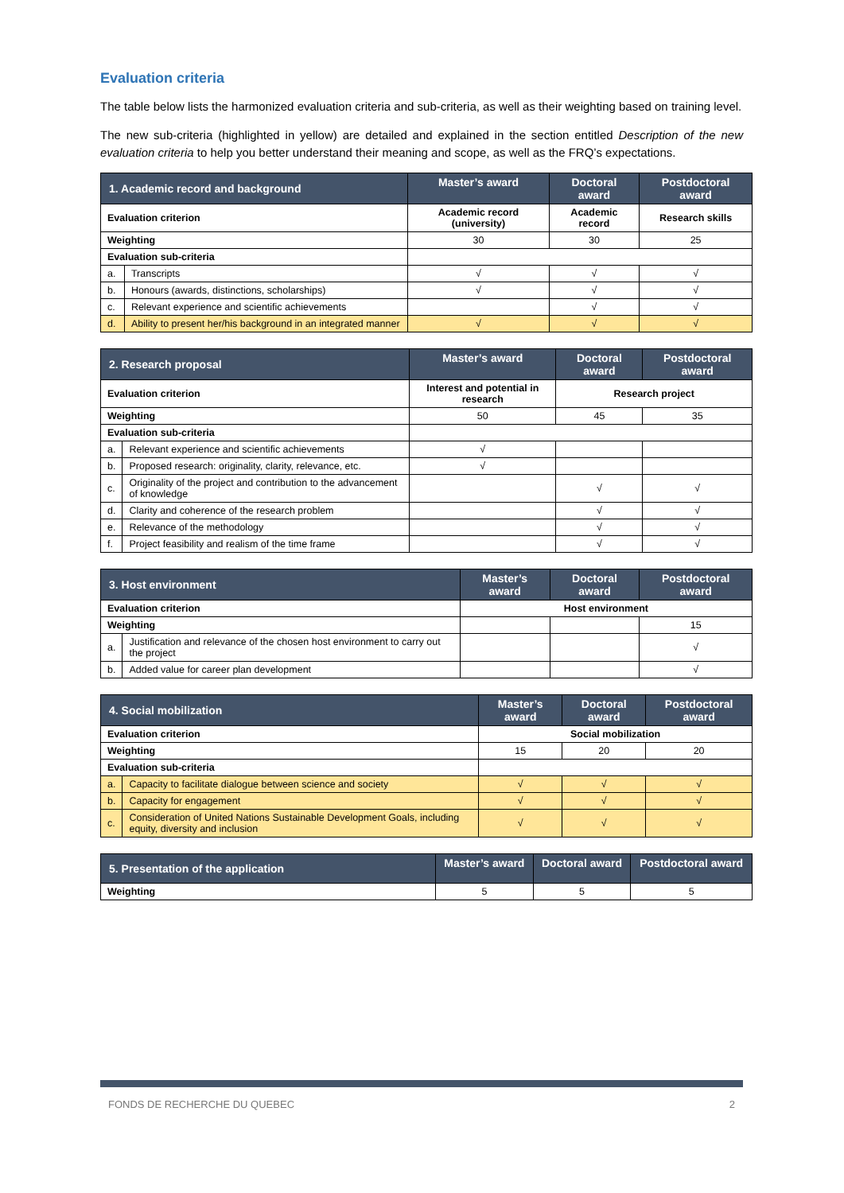Evaluation criteria
The table below lists the harmonized evaluation criteria and sub-criteria, as well as their weighting based on training level.
The new sub-criteria (highlighted in yellow) are detailed and explained in the section entitled Description of the new evaluation criteria to help you better understand their meaning and scope, as well as the FRQ’s expectations.
| 1. Academic record and background | | Master’s award | Doctoral award | Postdoctoral award |
| --- | --- | --- | --- | --- |
| Evaluation criterion | | Academic record (university) | Academic record | Research skills |
| Weighting | | 30 | 30 | 25 |
| Evaluation sub-criteria | | | | |
| a. | Transcripts | √ | √ | √ |
| b. | Honours (awards, distinctions, scholarships) | √ | √ | √ |
| c. | Relevant experience and scientific achievements | | √ | √ |
| d. | Ability to present her/his background in an integrated manner | √ | √ | √ |
| 2. Research proposal | | Master’s award | Doctoral award | Postdoctoral award |
| --- | --- | --- | --- | --- |
| Evaluation criterion | | Interest and potential in research | Research project | |
| Weighting | | 50 | 45 | 35 |
| Evaluation sub-criteria | | | | |
| a. | Relevant experience and scientific achievements | √ | | |
| b. | Proposed research: originality, clarity, relevance, etc. | √ | | |
| c. | Originality of the project and contribution to the advancement of knowledge | | √ | √ |
| d. | Clarity and coherence of the research problem | | √ | √ |
| e. | Relevance of the methodology | | √ | √ |
| f. | Project feasibility and realism of the time frame | | √ | √ |
| 3. Host environment | | Master’s award | Doctoral award | Postdoctoral award |
| --- | --- | --- | --- | --- |
| Evaluation criterion | | Host environment | | |
| Weighting | | | | 15 |
| a. | Justification and relevance of the chosen host environment to carry out the project | | | √ |
| b. | Added value for career plan development | | | √ |
| 4. Social mobilization | | Master’s award | Doctoral award | Postdoctoral award |
| --- | --- | --- | --- | --- |
| Evaluation criterion | | Social mobilization | | |
| Weighting | | 15 | 20 | 20 |
| Evaluation sub-criteria | | | | |
| a. | Capacity to facilitate dialogue between science and society | √ | √ | √ |
| b. | Capacity for engagement | √ | √ | √ |
| c. | Consideration of United Nations Sustainable Development Goals, including equity, diversity and inclusion | √ | √ | √ |
| 5. Presentation of the application | Master’s award | Doctoral award | Postdoctoral award |
| --- | --- | --- | --- |
| Weighting | 5 | 5 | 5 |
FONDS DE RECHERCHE DU QUEBEC 2